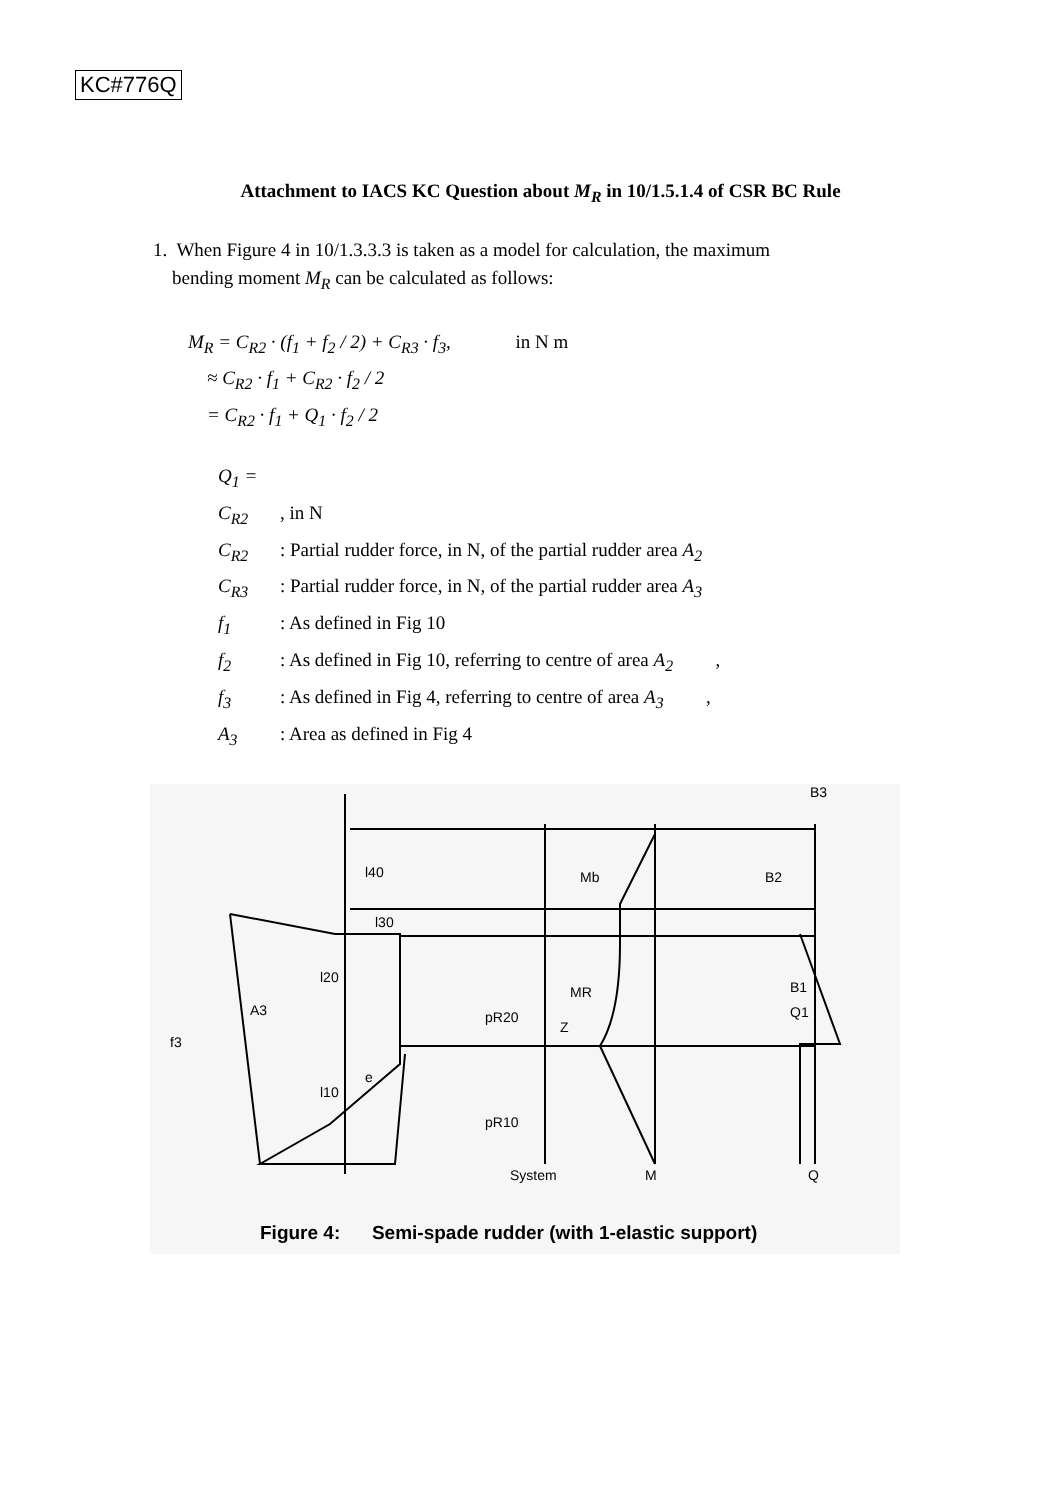KC#776Q
Attachment to IACS KC Question about M<sub>R</sub> in 10/1.5.1.4 of CSR BC Rule
1. When Figure 4 in 10/1.3.3.3 is taken as a model for calculation, the maximum
bending moment M<sub>R</sub> can be calculated as follows:
M<sub>R</sub> = C<sub>R2</sub> · (f<sub>1</sub> + f<sub>2</sub> / 2) + C<sub>R3</sub> · f<sub>3</sub>, in N m
≈ C<sub>R2</sub> · f<sub>1</sub> + C<sub>R2</sub> · f<sub>2</sub> / 2
= C<sub>R2</sub> · f<sub>1</sub> + Q<sub>1</sub> · f<sub>2</sub> / 2
Q<sub>1</sub> = C<sub>R2</sub>, in N
C<sub>R2</sub>: Partial rudder force, in N, of the partial rudder area A<sub>2</sub>
C<sub>R3</sub>: Partial rudder force, in N, of the partial rudder area A<sub>3</sub>
f<sub>1</sub>: As defined in Fig 10
f<sub>2</sub>: As defined in Fig 10, referring to centre of area A<sub>2</sub>,
f<sub>3</sub>: As defined in Fig 4, referring to centre of area A<sub>3</sub>,
A<sub>3</sub>: Area as defined in Fig 4
B3
Mb B2
MR B1
Q1
l40
l30
l20
A3 pR20
Z
f3
e
l10
pR10
System M Q
Figure 4: Semi-spade rudder (with 1-elastic support)